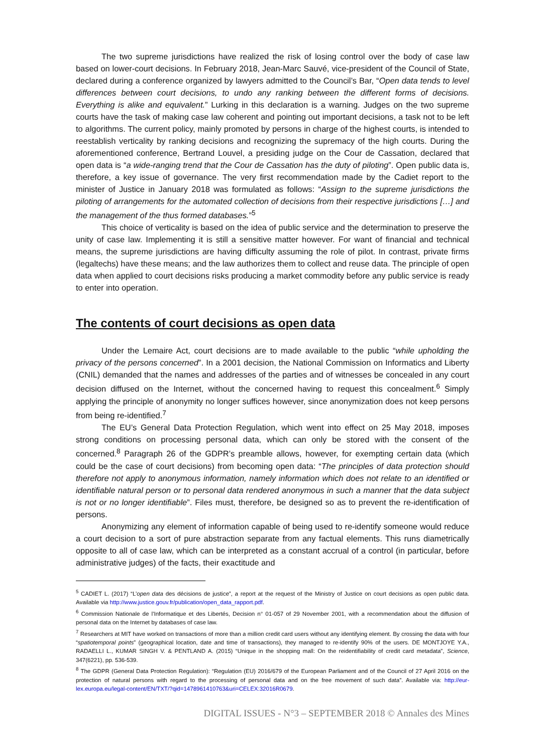The two supreme jurisdictions have realized the risk of losing control over the body of case law based on lower-court decisions. In February 2018, Jean-Marc Sauvé, vice-president of the Council of State, declared during a conference organized by lawyers admitted to the Council’s Bar, “Open data tends to level differences between court decisions, to undo any ranking between the different forms of decisions. Everything is alike and equivalent.” Lurking in this declaration is a warning. Judges on the two supreme courts have the task of making case law coherent and pointing out important decisions, a task not to be left to algorithms. The current policy, mainly promoted by persons in charge of the highest courts, is intended to reestablish verticality by ranking decisions and recognizing the supremacy of the high courts. During the aforementioned conference, Bertrand Louvel, a presiding judge on the Cour de Cassation, declared that open data is “a wide-ranging trend that the Cour de Cassation has the duty of piloting”. Open public data is, therefore, a key issue of governance. The very first recommendation made by the Cadiet report to the minister of Justice in January 2018 was formulated as follows: “Assign to the supreme jurisdictions the piloting of arrangements for the automated collection of decisions from their respective jurisdictions […] and the management of the thus formed databases.”<sup>5</sup>
This choice of verticality is based on the idea of public service and the determination to preserve the unity of case law. Implementing it is still a sensitive matter however. For want of financial and technical means, the supreme jurisdictions are having difficulty assuming the role of pilot. In contrast, private firms (legaltechs) have these means; and the law authorizes them to collect and reuse data. The principle of open data when applied to court decisions risks producing a market commodity before any public service is ready to enter into operation.
The contents of court decisions as open data
Under the Lemaire Act, court decisions are to made available to the public “while upholding the privacy of the persons concerned”. In a 2001 decision, the National Commission on Informatics and Liberty (CNIL) demanded that the names and addresses of the parties and of witnesses be concealed in any court decision diffused on the Internet, without the concerned having to request this concealment.<sup>6</sup> Simply applying the principle of anonymity no longer suffices however, since anonymization does not keep persons from being re-identified.<sup>7</sup>
The EU’s General Data Protection Regulation, which went into effect on 25 May 2018, imposes strong conditions on processing personal data, which can only be stored with the consent of the concerned.<sup>8</sup> Paragraph 26 of the GDPR’s preamble allows, however, for exempting certain data (which could be the case of court decisions) from becoming open data: “The principles of data protection should therefore not apply to anonymous information, namely information which does not relate to an identified or identifiable natural person or to personal data rendered anonymous in such a manner that the data subject is not or no longer identifiable”. Files must, therefore, be designed so as to prevent the re-identification of persons.
Anonymizing any element of information capable of being used to re-identify someone would reduce a court decision to a sort of pure abstraction separate from any factual elements. This runs diametrically opposite to all of case law, which can be interpreted as a constant accrual of a control (in particular, before administrative judges) of the facts, their exactitude and
<sup>5</sup> CADIET L. (2017) “L’open data des décisions de justice”, a report at the request of the Ministry of Justice on court decisions as open public data. Available via http://www.justice.gouv.fr/publication/open_data_rapport.pdf.
<sup>6</sup> Commission Nationale de l’Informatique et des Libertés, Decision n° 01-057 of 29 November 2001, with a recommendation about the diffusion of personal data on the Internet by databases of case law.
<sup>7</sup> Researchers at MIT have worked on transactions of more than a million credit card users without any identifying element. By crossing the data with four “spatiotemporal points” (geographical location, date and time of transactions), they managed to re-identify 90% of the users. DE MONTJOYE Y.A., RADAELLI L., KUMAR SINGH V. & PENTLAND A. (2015) “Unique in the shopping mall: On the reidentifiability of credit card metadata”, Science, 347(6221), pp. 536-539.
<sup>8</sup> The GDPR (General Data Protection Regulation): “Regulation (EU) 2016/679 of the European Parliament and of the Council of 27 April 2016 on the protection of natural persons with regard to the processing of personal data and on the free movement of such data”. Available via: http://eur-lex.europa.eu/legal-content/EN/TXT/?qid=1478961410763&uri=CELEX:32016R0679.
DIGITAL ISSUES - N°3 – SEPTEMBER 2018 © Annales des Mines